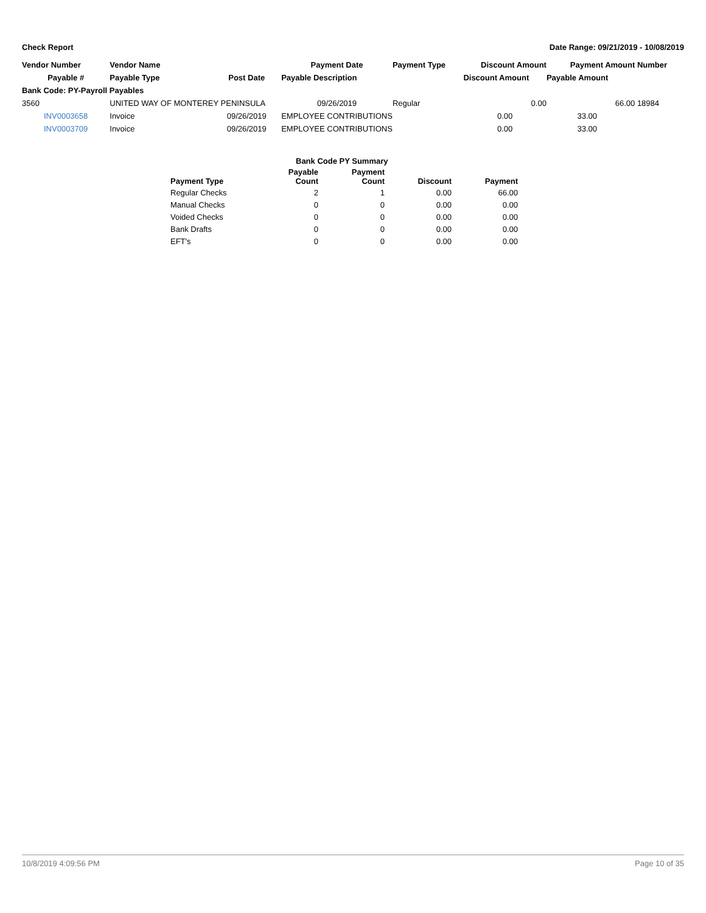Check Report Date Range: 09/21/2019 - 10/08/2019
| Vendor Number | Vendor Name | | Payment Date | Payment Type | Discount Amount | Payment Amount | Number |
| --- | --- | --- | --- | --- | --- | --- | --- |
| Payable # | Payable Type | Post Date | Payable Description | | Discount Amount | Payable Amount | |
| Bank Code: PY-Payroll Payables | | | | | | | |
| 3560 | UNITED WAY OF MONTEREY PENINSULA | | 09/26/2019 | Regular | 0.00 | 66.00 | 18984 |
| INV0003658 | Invoice | 09/26/2019 | EMPLOYEE CONTRIBUTIONS | | 0.00 | 33.00 | |
| INV0003709 | Invoice | 09/26/2019 | EMPLOYEE CONTRIBUTIONS | | 0.00 | 33.00 | |
| | Bank Code PY Summary | | | |
| --- | --- | --- | --- | --- |
| Payment Type | Payable Count | Payment Count | Discount | Payment |
| Regular Checks | 2 | 1 | 0.00 | 66.00 |
| Manual Checks | 0 | 0 | 0.00 | 0.00 |
| Voided Checks | 0 | 0 | 0.00 | 0.00 |
| Bank Drafts | 0 | 0 | 0.00 | 0.00 |
| EFT's | 0 | 0 | 0.00 | 0.00 |
10/8/2019 4:09:56 PM Page 10 of 35